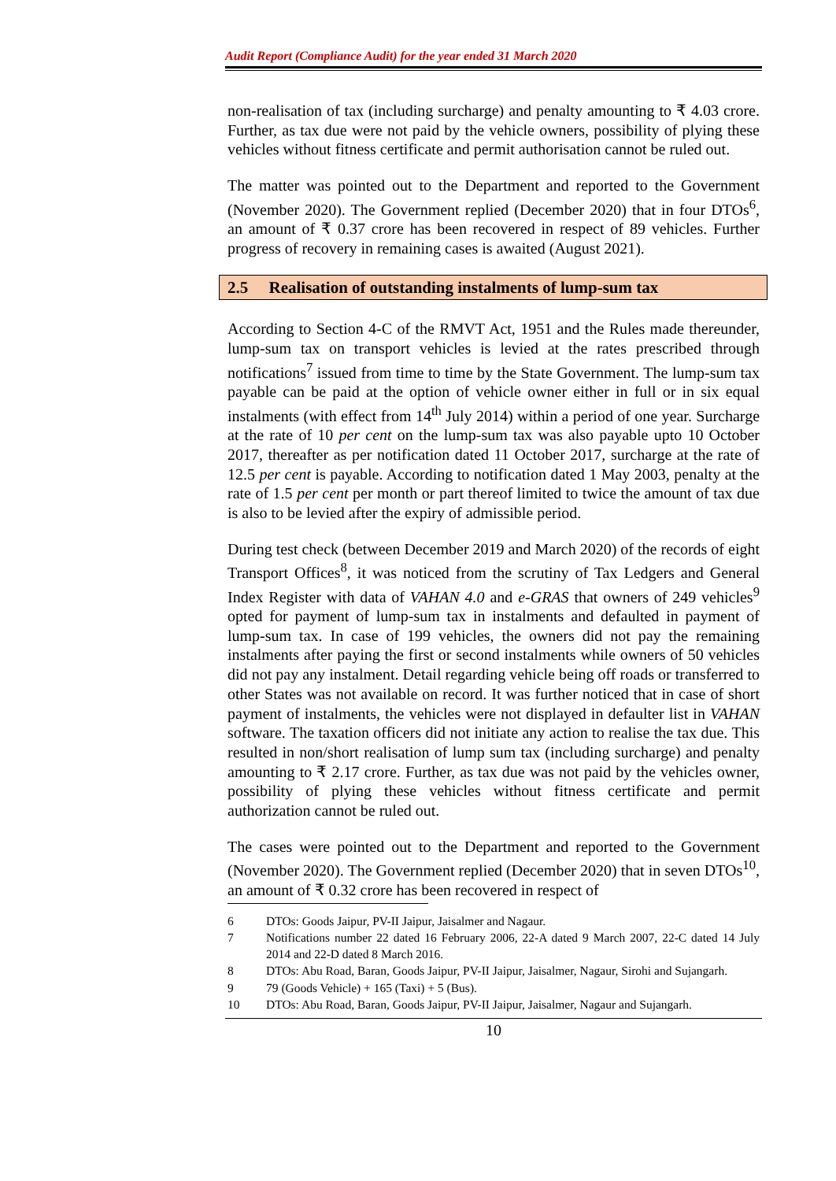Audit Report (Compliance Audit) for the year ended 31 March 2020
non-realisation of tax (including surcharge) and penalty amounting to ₹ 4.03 crore. Further, as tax due were not paid by the vehicle owners, possibility of plying these vehicles without fitness certificate and permit authorisation cannot be ruled out.
The matter was pointed out to the Department and reported to the Government (November 2020). The Government replied (December 2020) that in four DTOs<sup>6</sup>, an amount of ₹ 0.37 crore has been recovered in respect of 89 vehicles. Further progress of recovery in remaining cases is awaited (August 2021).
2.5 Realisation of outstanding instalments of lump-sum tax
According to Section 4-C of the RMVT Act, 1951 and the Rules made thereunder, lump-sum tax on transport vehicles is levied at the rates prescribed through notifications<sup>7</sup> issued from time to time by the State Government. The lump-sum tax payable can be paid at the option of vehicle owner either in full or in six equal instalments (with effect from 14<sup>th</sup> July 2014) within a period of one year. Surcharge at the rate of 10 per cent on the lump-sum tax was also payable upto 10 October 2017, thereafter as per notification dated 11 October 2017, surcharge at the rate of 12.5 per cent is payable. According to notification dated 1 May 2003, penalty at the rate of 1.5 per cent per month or part thereof limited to twice the amount of tax due is also to be levied after the expiry of admissible period.
During test check (between December 2019 and March 2020) of the records of eight Transport Offices<sup>8</sup>, it was noticed from the scrutiny of Tax Ledgers and General Index Register with data of VAHAN 4.0 and e-GRAS that owners of 249 vehicles<sup>9</sup> opted for payment of lump-sum tax in instalments and defaulted in payment of lump-sum tax. In case of 199 vehicles, the owners did not pay the remaining instalments after paying the first or second instalments while owners of 50 vehicles did not pay any instalment. Detail regarding vehicle being off roads or transferred to other States was not available on record. It was further noticed that in case of short payment of instalments, the vehicles were not displayed in defaulter list in VAHAN software. The taxation officers did not initiate any action to realise the tax due. This resulted in non/short realisation of lump sum tax (including surcharge) and penalty amounting to ₹ 2.17 crore. Further, as tax due was not paid by the vehicles owner, possibility of plying these vehicles without fitness certificate and permit authorization cannot be ruled out.
The cases were pointed out to the Department and reported to the Government (November 2020). The Government replied (December 2020) that in seven DTOs<sup>10</sup>, an amount of ₹ 0.32 crore has been recovered in respect of
6 DTOs: Goods Jaipur, PV-II Jaipur, Jaisalmer and Nagaur.
7 Notifications number 22 dated 16 February 2006, 22-A dated 9 March 2007, 22-C dated 14 July 2014 and 22-D dated 8 March 2016.
8 DTOs: Abu Road, Baran, Goods Jaipur, PV-II Jaipur, Jaisalmer, Nagaur, Sirohi and Sujangarh.
9 79 (Goods Vehicle) + 165 (Taxi) + 5 (Bus).
10 DTOs: Abu Road, Baran, Goods Jaipur, PV-II Jaipur, Jaisalmer, Nagaur and Sujangarh.
10